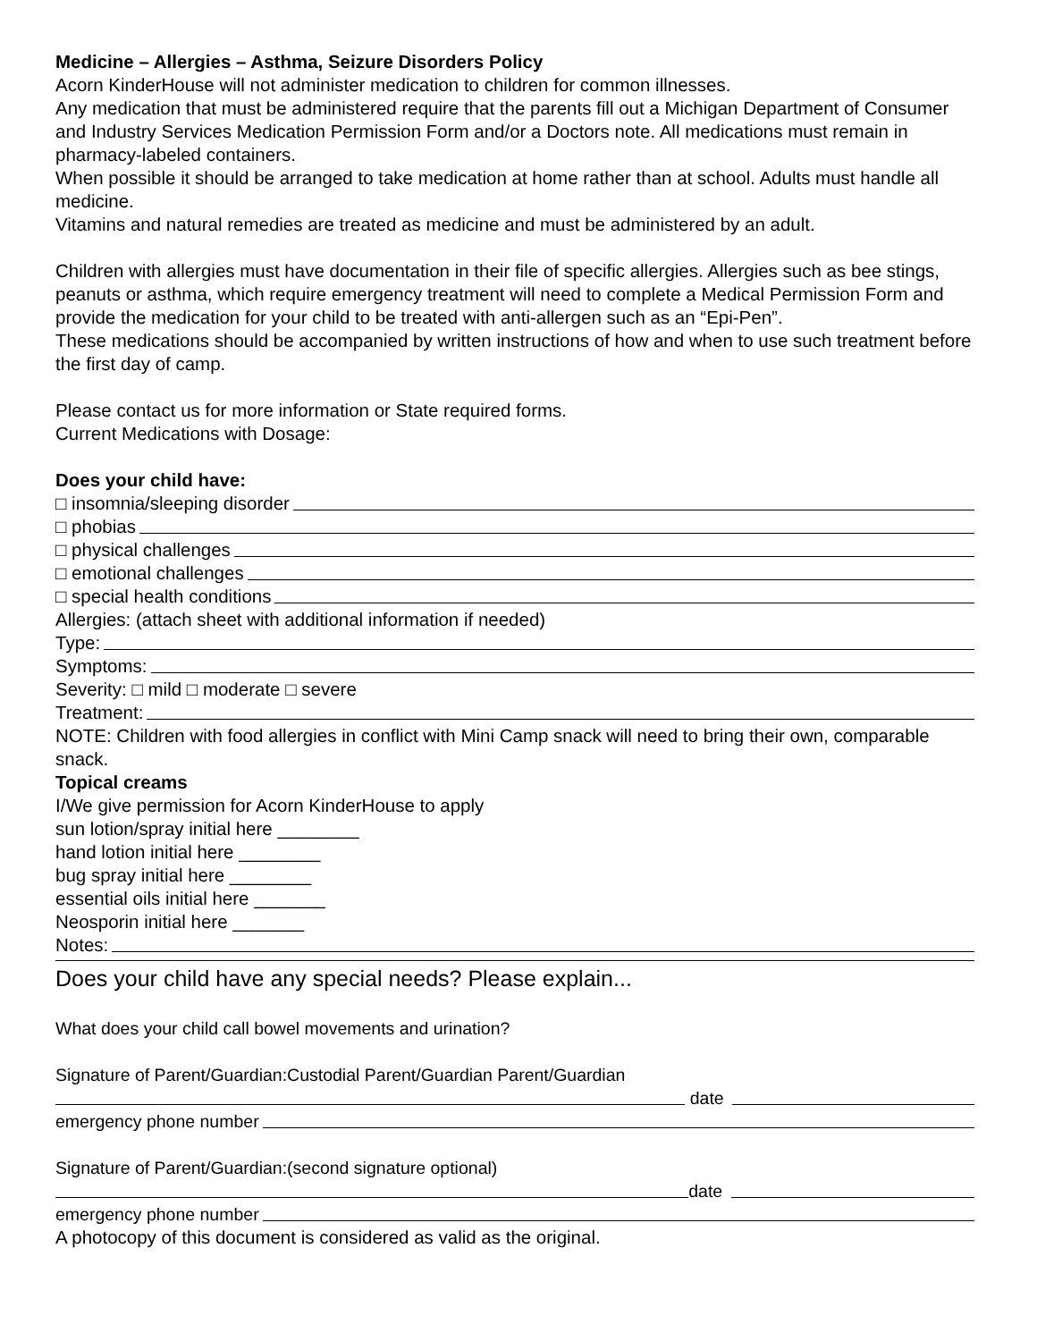Medicine – Allergies – Asthma, Seizure Disorders Policy
Acorn KinderHouse will not administer medication to children for common illnesses.
Any medication that must be administered require that the parents fill out a Michigan Department of Consumer and Industry Services Medication Permission Form and/or a Doctors note. All medications must remain in pharmacy-labeled containers.
When possible it should be arranged to take medication at home rather than at school. Adults must handle all medicine.
Vitamins and natural remedies are treated as medicine and must be administered by an adult.
Children with allergies must have documentation in their file of specific allergies. Allergies such as bee stings, peanuts or asthma, which require emergency treatment will need to complete a Medical Permission Form and provide the medication for your child to be treated with anti-allergen such as an “Epi-Pen”.
These medications should be accompanied by written instructions of how and when to use such treatment before the first day of camp.
Please contact us for more information or State required forms.
Current Medications with Dosage:
Does your child have:
□ insomnia/sleeping disorder
□ phobias
□ physical challenges
□ emotional challenges
□ special health conditions
Allergies: (attach sheet with additional information if needed)
Type:
Symptoms:
Severity: □ mild □ moderate □ severe
Treatment:
NOTE: Children with food allergies in conflict with Mini Camp snack will need to bring their own, comparable snack.
Topical creams
I/We give permission for Acorn KinderHouse to apply
sun lotion/spray initial here ________
hand lotion initial here ________
bug spray initial here ________
essential oils initial here _______
Neosporin initial here _______
Notes:
Does your child have any special needs? Please explain...
What does your child call bowel movements and urination?
Signature of Parent/Guardian:Custodial Parent/Guardian Parent/Guardian
date
emergency phone number
Signature of Parent/Guardian:(second signature optional)
date
emergency phone number
A photocopy of this document is considered as valid as the original.